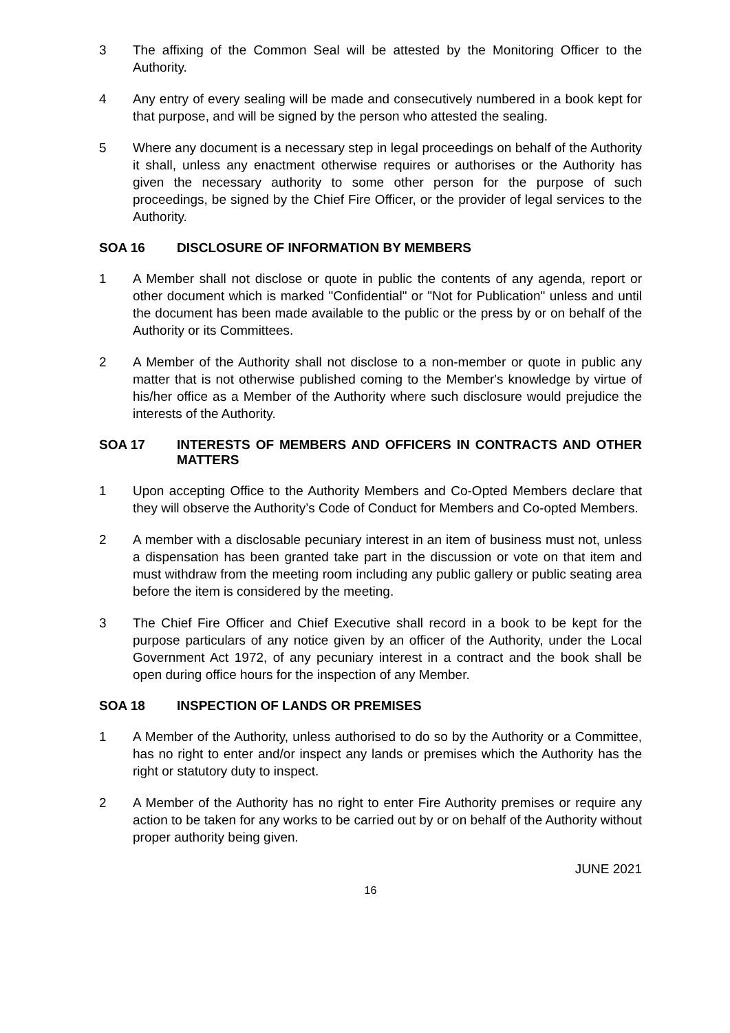3 The affixing of the Common Seal will be attested by the Monitoring Officer to the Authority.
4 Any entry of every sealing will be made and consecutively numbered in a book kept for that purpose, and will be signed by the person who attested the sealing.
5 Where any document is a necessary step in legal proceedings on behalf of the Authority it shall, unless any enactment otherwise requires or authorises or the Authority has given the necessary authority to some other person for the purpose of such proceedings, be signed by the Chief Fire Officer, or the provider of legal services to the Authority.
SOA 16 DISCLOSURE OF INFORMATION BY MEMBERS
1 A Member shall not disclose or quote in public the contents of any agenda, report or other document which is marked "Confidential" or "Not for Publication" unless and until the document has been made available to the public or the press by or on behalf of the Authority or its Committees.
2 A Member of the Authority shall not disclose to a non-member or quote in public any matter that is not otherwise published coming to the Member's knowledge by virtue of his/her office as a Member of the Authority where such disclosure would prejudice the interests of the Authority.
SOA 17 INTERESTS OF MEMBERS AND OFFICERS IN CONTRACTS AND OTHER MATTERS
1 Upon accepting Office to the Authority Members and Co-Opted Members declare that they will observe the Authority’s Code of Conduct for Members and Co-opted Members.
2 A member with a disclosable pecuniary interest in an item of business must not, unless a dispensation has been granted take part in the discussion or vote on that item and must withdraw from the meeting room including any public gallery or public seating area before the item is considered by the meeting.
3 The Chief Fire Officer and Chief Executive shall record in a book to be kept for the purpose particulars of any notice given by an officer of the Authority, under the Local Government Act 1972, of any pecuniary interest in a contract and the book shall be open during office hours for the inspection of any Member.
SOA 18 INSPECTION OF LANDS OR PREMISES
1 A Member of the Authority, unless authorised to do so by the Authority or a Committee, has no right to enter and/or inspect any lands or premises which the Authority has the right or statutory duty to inspect.
2 A Member of the Authority has no right to enter Fire Authority premises or require any action to be taken for any works to be carried out by or on behalf of the Authority without proper authority being given.
JUNE 2021
16